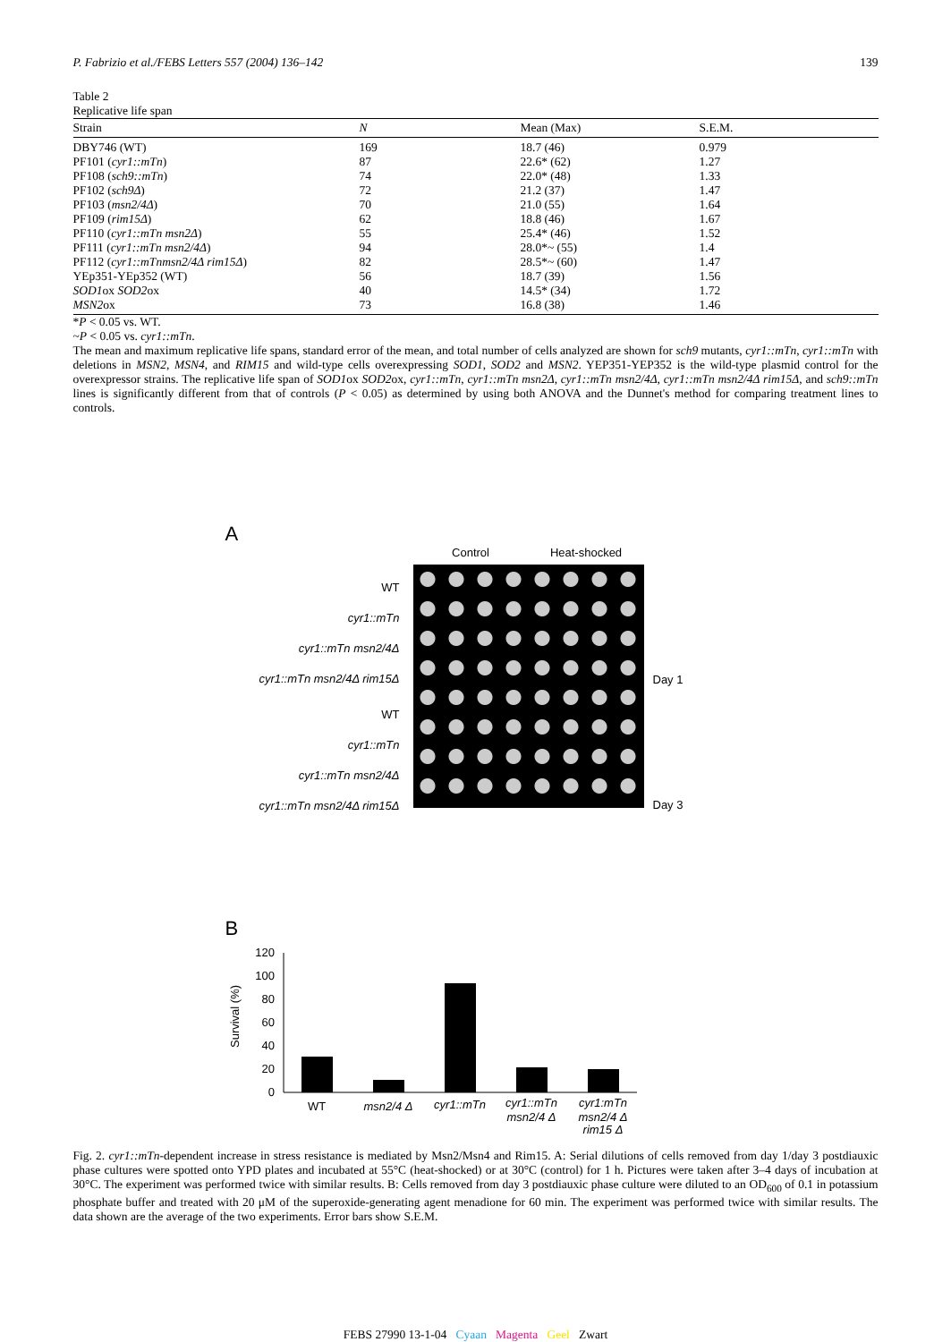P. Fabrizio et al./FEBS Letters 557 (2004) 136–142 139
Table 2
Replicative life span
| Strain | N | Mean (Max) | S.E.M. |
| --- | --- | --- | --- |
| DBY746 (WT) | 169 | 18.7 (46) | 0.979 |
| PF101 ( cyr1::mTn ) | 87 | 22.6* (62) | 1.27 |
| PF108 ( sch9::mTn ) | 74 | 22.0* (48) | 1.33 |
| PF102 ( sch9Δ ) | 72 | 21.2 (37) | 1.47 |
| PF103 ( msn2/4Δ ) | 70 | 21.0 (55) | 1.64 |
| PF109 ( rim15Δ ) | 62 | 18.8 (46) | 1.67 |
| PF110 ( cyr1::mTn msn2Δ ) | 55 | 25.4* (46) | 1.52 |
| PF111 ( cyr1::mTn msn2/4Δ ) | 94 | 28.0*~ (55) | 1.4 |
| PF112 ( cyr1::mTnmsn2/4Δ rim15Δ ) | 82 | 28.5*~ (60) | 1.47 |
| YEp351-YEp352 (WT) | 56 | 18.7 (39) | 1.56 |
| SOD1 ox SOD2 ox | 40 | 14.5* (34) | 1.72 |
| MSN2 ox | 73 | 16.8 (38) | 1.46 |
*P < 0.05 vs. WT.
~P < 0.05 vs. cyr1::mTn.
The mean and maximum replicative life spans, standard error of the mean, and total number of cells analyzed are shown for sch9 mutants, cyr1::mTn, cyr1::mTn with deletions in MSN2, MSN4, and RIM15 and wild-type cells overexpressing SOD1, SOD2 and MSN2. YEP351-YEP352 is the wild-type plasmid control for the overexpressor strains. The replicative life span of SOD1ox SOD2ox, cyr1::mTn, cyr1::mTn msn2Δ, cyr1::mTn msn2/4Δ, cyr1::mTn msn2/4Δ rim15Δ, and sch9::mTn lines is significantly different from that of controls (P < 0.05) as determined by using both ANOVA and the Dunnet's method for comparing treatment lines to controls.
A
WT
cyr1::mTn
cyr1::mTn msn2/4Δ
cyr1::mTn msn2/4Δ rim15Δ
WT
cyr1::mTn
cyr1::mTn msn2/4Δ
cyr1::mTn msn2/4Δ rim15Δ
Control Heat-shocked
Day 1
Day 3
B
Survival (%)
120
100
80
60
40
20
0
WT
msn2/4 Δ
cyr1::mTn
cyr1::mTn
msn2/4 Δ
cyr1:mTn
msn2/4 Δ
rim15 Δ
Fig. 2. cyr1::mTn-dependent increase in stress resistance is mediated by Msn2/Msn4 and Rim15. A: Serial dilutions of cells removed from day 1/day 3 postdiauxic phase cultures were spotted onto YPD plates and incubated at 55°C (heat-shocked) or at 30°C (control) for 1 h. Pictures were taken after 3–4 days of incubation at 30°C. The experiment was performed twice with similar results. B: Cells removed from day 3 postdiauxic phase culture were diluted to an OD<sub>600</sub> of 0.1 in potassium phosphate buffer and treated with 20 μM of the superoxide-generating agent menadione for 60 min. The experiment was performed twice with similar results. The data shown are the average of the two experiments. Error bars show S.E.M.
FEBS 27990 13-1-04 Cyaan Magenta Geel Zwart